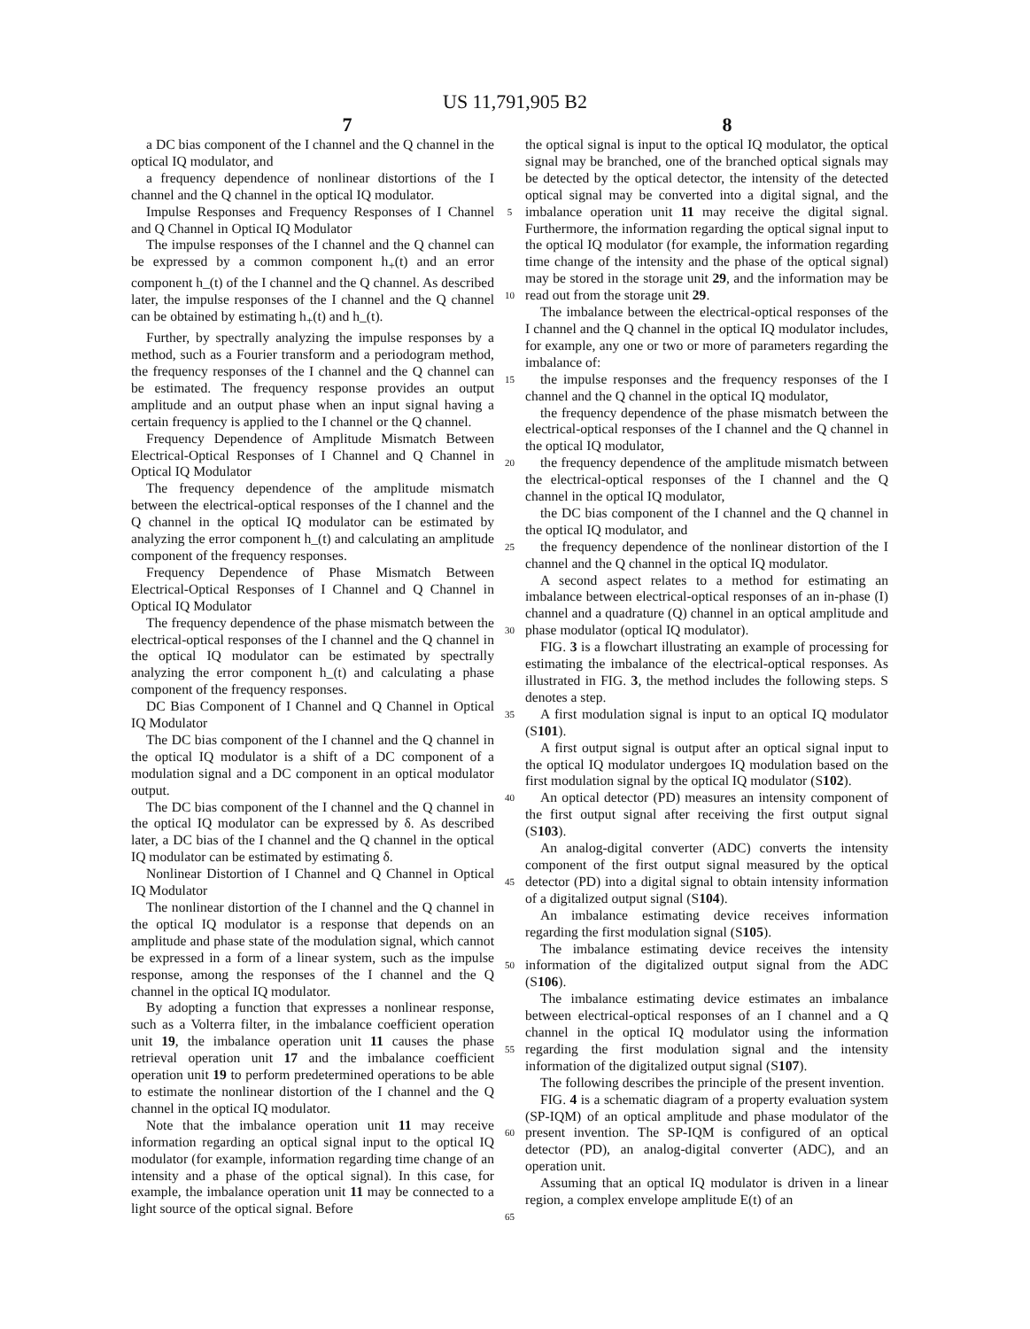US 11,791,905 B2
7 8
a DC bias component of the I channel and the Q channel in the optical IQ modulator, and
a frequency dependence of nonlinear distortions of the I channel and the Q channel in the optical IQ modulator.
Impulse Responses and Frequency Responses of I Channel and Q Channel in Optical IQ Modulator
The impulse responses of the I channel and the Q channel can be expressed by a common component h<sub>+</sub>(t) and an error component h_(t) of the I channel and the Q channel. As described later, the impulse responses of the I channel and the Q channel can be obtained by estimating h<sub>+</sub>(t) and h_(t).
Further, by spectrally analyzing the impulse responses by a method, such as a Fourier transform and a periodogram method, the frequency responses of the I channel and the Q channel can be estimated. The frequency response provides an output amplitude and an output phase when an input signal having a certain frequency is applied to the I channel or the Q channel.
Frequency Dependence of Amplitude Mismatch Between Electrical-Optical Responses of I Channel and Q Channel in Optical IQ Modulator
The frequency dependence of the amplitude mismatch between the electrical-optical responses of the I channel and the Q channel in the optical IQ modulator can be estimated by analyzing the error component h_(t) and calculating an amplitude component of the frequency responses.
Frequency Dependence of Phase Mismatch Between Electrical-Optical Responses of I Channel and Q Channel in Optical IQ Modulator
The frequency dependence of the phase mismatch between the electrical-optical responses of the I channel and the Q channel in the optical IQ modulator can be estimated by spectrally analyzing the error component h_(t) and calculating a phase component of the frequency responses.
DC Bias Component of I Channel and Q Channel in Optical IQ Modulator
The DC bias component of the I channel and the Q channel in the optical IQ modulator is a shift of a DC component of a modulation signal and a DC component in an optical modulator output.
The DC bias component of the I channel and the Q channel in the optical IQ modulator can be expressed by δ. As described later, a DC bias of the I channel and the Q channel in the optical IQ modulator can be estimated by estimating δ.
Nonlinear Distortion of I Channel and Q Channel in Optical IQ Modulator
The nonlinear distortion of the I channel and the Q channel in the optical IQ modulator is a response that depends on an amplitude and phase state of the modulation signal, which cannot be expressed in a form of a linear system, such as the impulse response, among the responses of the I channel and the Q channel in the optical IQ modulator.
By adopting a function that expresses a nonlinear response, such as a Volterra filter, in the imbalance coefficient operation unit 19, the imbalance operation unit 11 causes the phase retrieval operation unit 17 and the imbalance coefficient operation unit 19 to perform predetermined operations to be able to estimate the nonlinear distortion of the I channel and the Q channel in the optical IQ modulator.
Note that the imbalance operation unit 11 may receive information regarding an optical signal input to the optical IQ modulator (for example, information regarding time change of an intensity and a phase of the optical signal). In this case, for example, the imbalance operation unit 11 may be connected to a light source of the optical signal. Before
5
10
15
20
25
30
35
40
45
50
55
60
65
the optical signal is input to the optical IQ modulator, the optical signal may be branched, one of the branched optical signals may be detected by the optical detector, the intensity of the detected optical signal may be converted into a digital signal, and the imbalance operation unit 11 may receive the digital signal. Furthermore, the information regarding the optical signal input to the optical IQ modulator (for example, the information regarding time change of the intensity and the phase of the optical signal) may be stored in the storage unit 29, and the information may be read out from the storage unit 29.
The imbalance between the electrical-optical responses of the I channel and the Q channel in the optical IQ modulator includes, for example, any one or two or more of parameters regarding the imbalance of:
the impulse responses and the frequency responses of the I channel and the Q channel in the optical IQ modulator,
the frequency dependence of the phase mismatch between the electrical-optical responses of the I channel and the Q channel in the optical IQ modulator,
the frequency dependence of the amplitude mismatch between the electrical-optical responses of the I channel and the Q channel in the optical IQ modulator,
the DC bias component of the I channel and the Q channel in the optical IQ modulator, and
the frequency dependence of the nonlinear distortion of the I channel and the Q channel in the optical IQ modulator.
A second aspect relates to a method for estimating an imbalance between electrical-optical responses of an in-phase (I) channel and a quadrature (Q) channel in an optical amplitude and phase modulator (optical IQ modulator).
FIG. 3 is a flowchart illustrating an example of processing for estimating the imbalance of the electrical-optical responses. As illustrated in FIG. 3, the method includes the following steps. S denotes a step.
A first modulation signal is input to an optical IQ modulator (S101).
A first output signal is output after an optical signal input to the optical IQ modulator undergoes IQ modulation based on the first modulation signal by the optical IQ modulator (S102).
An optical detector (PD) measures an intensity component of the first output signal after receiving the first output signal (S103).
An analog-digital converter (ADC) converts the intensity component of the first output signal measured by the optical detector (PD) into a digital signal to obtain intensity information of a digitalized output signal (S104).
An imbalance estimating device receives information regarding the first modulation signal (S105).
The imbalance estimating device receives the intensity information of the digitalized output signal from the ADC (S106).
The imbalance estimating device estimates an imbalance between electrical-optical responses of an I channel and a Q channel in the optical IQ modulator using the information regarding the first modulation signal and the intensity information of the digitalized output signal (S107).
The following describes the principle of the present invention.
FIG. 4 is a schematic diagram of a property evaluation system (SP-IQM) of an optical amplitude and phase modulator of the present invention. The SP-IQM is configured of an optical detector (PD), an analog-digital converter (ADC), and an operation unit.
Assuming that an optical IQ modulator is driven in a linear region, a complex envelope amplitude E(t) of an